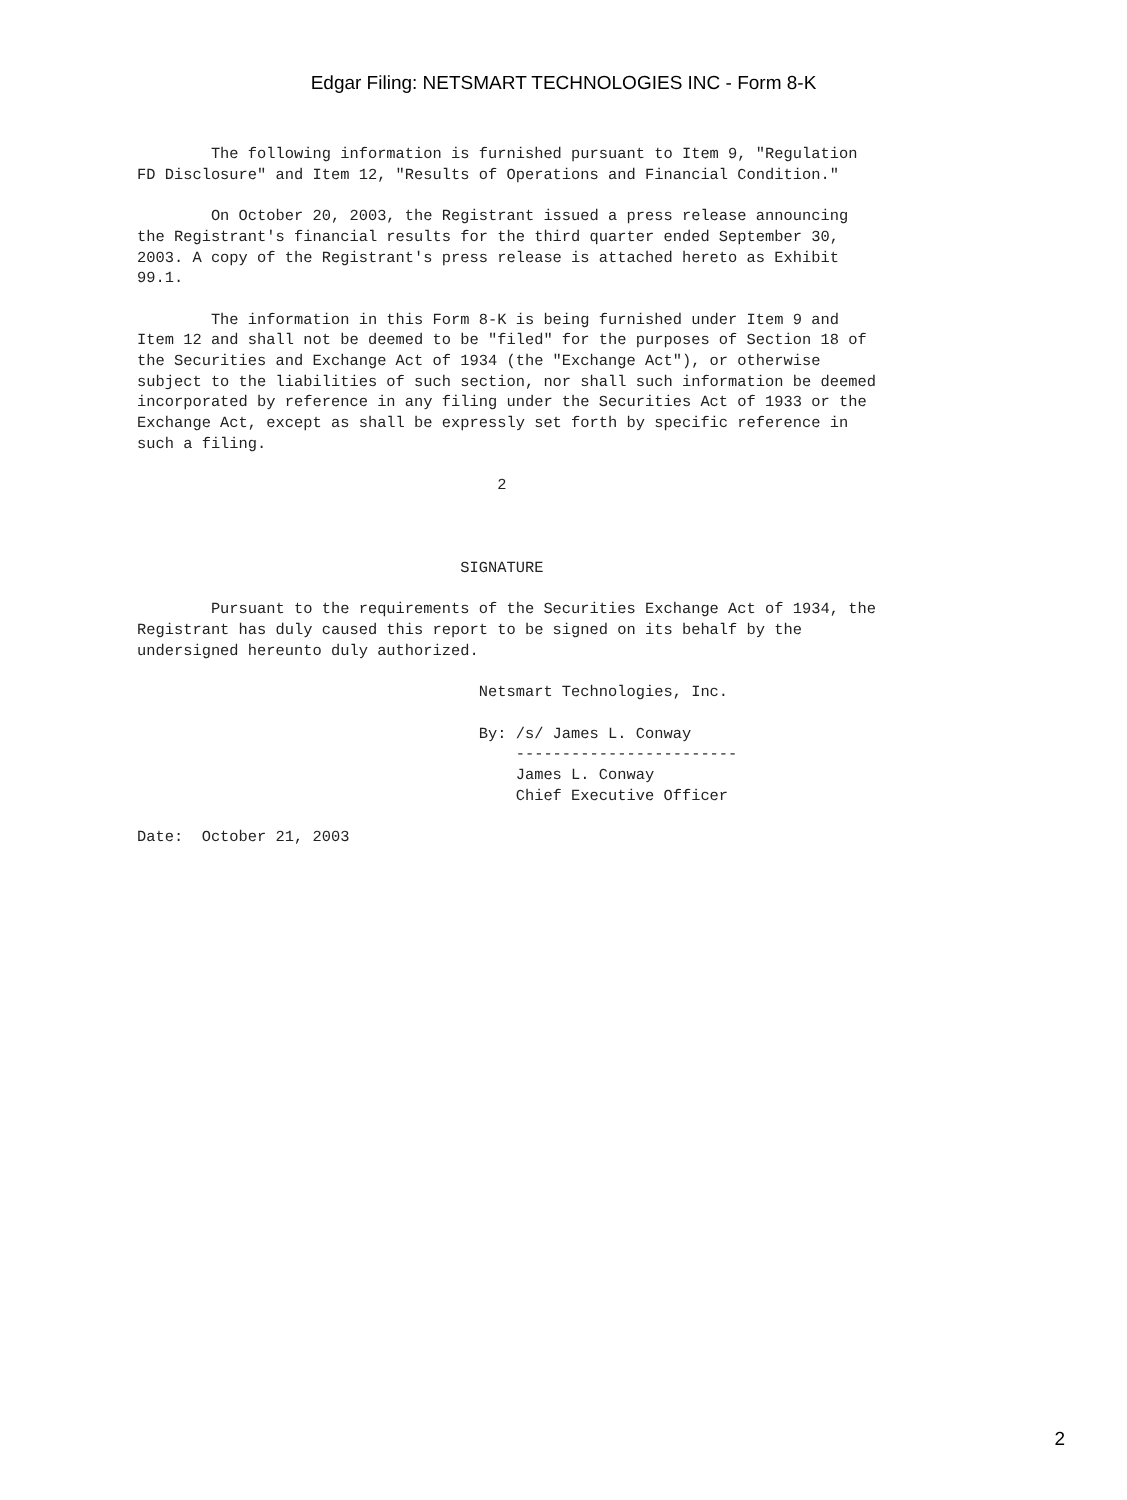Edgar Filing: NETSMART TECHNOLOGIES INC - Form 8-K
        The following information is furnished pursuant to Item 9, "Regulation
FD Disclosure" and Item 12, "Results of Operations and Financial Condition."

        On October 20, 2003, the Registrant issued a press release announcing
the Registrant's financial results for the third quarter ended September 30,
2003. A copy of the Registrant's press release is attached hereto as Exhibit
99.1.

        The information in this Form 8-K is being furnished under Item 9 and
Item 12 and shall not be deemed to be "filed" for the purposes of Section 18 of
the Securities and Exchange Act of 1934 (the "Exchange Act"), or otherwise
subject to the liabilities of such section, nor shall such information be deemed
incorporated by reference in any filing under the Securities Act of 1933 or the
Exchange Act, except as shall be expressly set forth by specific reference in
such a filing.

                                       2



                                   SIGNATURE

        Pursuant to the requirements of the Securities Exchange Act of 1934, the
Registrant has duly caused this report to be signed on its behalf by the
undersigned hereunto duly authorized.

                                     Netsmart Technologies, Inc.

                                     By: /s/ James L. Conway
                                         ------------------------
                                         James L. Conway
                                         Chief Executive Officer

Date:  October 21, 2003
2